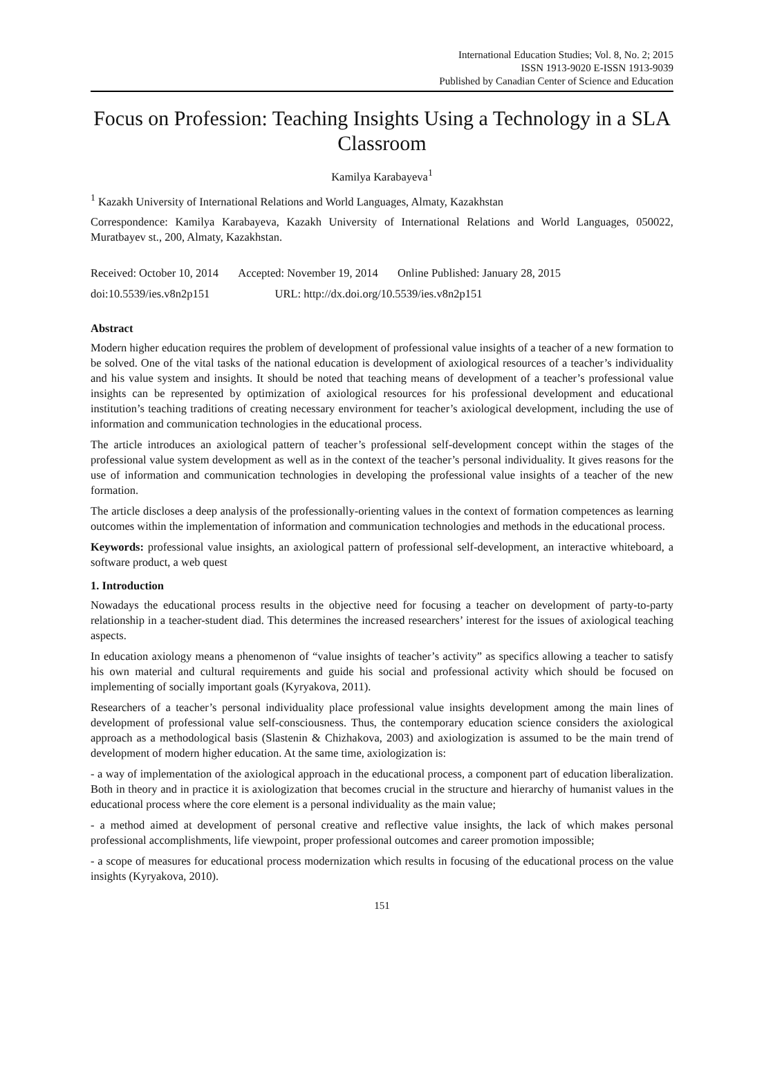International Education Studies; Vol. 8, No. 2; 2015
ISSN 1913-9020 E-ISSN 1913-9039
Published by Canadian Center of Science and Education
Focus on Profession: Teaching Insights Using a Technology in a SLA Classroom
Kamilya Karabayeva<sup>1</sup>
<sup>1</sup> Kazakh University of International Relations and World Languages, Almaty, Kazakhstan
Correspondence: Kamilya Karabayeva, Kazakh University of International Relations and World Languages, 050022, Muratbayev st., 200, Almaty, Kazakhstan.
Received: October 10, 2014 Accepted: November 19, 2014 Online Published: January 28, 2015
doi:10.5539/ies.v8n2p151 URL: http://dx.doi.org/10.5539/ies.v8n2p151
Abstract
Modern higher education requires the problem of development of professional value insights of a teacher of a new formation to be solved. One of the vital tasks of the national education is development of axiological resources of a teacher’s individuality and his value system and insights. It should be noted that teaching means of development of a teacher’s professional value insights can be represented by optimization of axiological resources for his professional development and educational institution’s teaching traditions of creating necessary environment for teacher’s axiological development, including the use of information and communication technologies in the educational process.
The article introduces an axiological pattern of teacher’s professional self-development concept within the stages of the professional value system development as well as in the context of the teacher’s personal individuality. It gives reasons for the use of information and communication technologies in developing the professional value insights of a teacher of the new formation.
The article discloses a deep analysis of the professionally-orienting values in the context of formation competences as learning outcomes within the implementation of information and communication technologies and methods in the educational process.
Keywords: professional value insights, an axiological pattern of professional self-development, an interactive whiteboard, a software product, a web quest
1. Introduction
Nowadays the educational process results in the objective need for focusing a teacher on development of party-to-party relationship in a teacher-student diad. This determines the increased researchers’ interest for the issues of axiological teaching aspects.
In education axiology means a phenomenon of “value insights of teacher’s activity” as specifics allowing a teacher to satisfy his own material and cultural requirements and guide his social and professional activity which should be focused on implementing of socially important goals (Kyryakova, 2011).
Researchers of a teacher’s personal individuality place professional value insights development among the main lines of development of professional value self-consciousness. Thus, the contemporary education science considers the axiological approach as a methodological basis (Slastenin & Chizhakova, 2003) and axiologization is assumed to be the main trend of development of modern higher education. At the same time, axiologization is:
- a way of implementation of the axiological approach in the educational process, a component part of education liberalization. Both in theory and in practice it is axiologization that becomes crucial in the structure and hierarchy of humanist values in the educational process where the core element is a personal individuality as the main value;
- a method aimed at development of personal creative and reflective value insights, the lack of which makes personal professional accomplishments, life viewpoint, proper professional outcomes and career promotion impossible;
- a scope of measures for educational process modernization which results in focusing of the educational process on the value insights (Kyryakova, 2010).
151